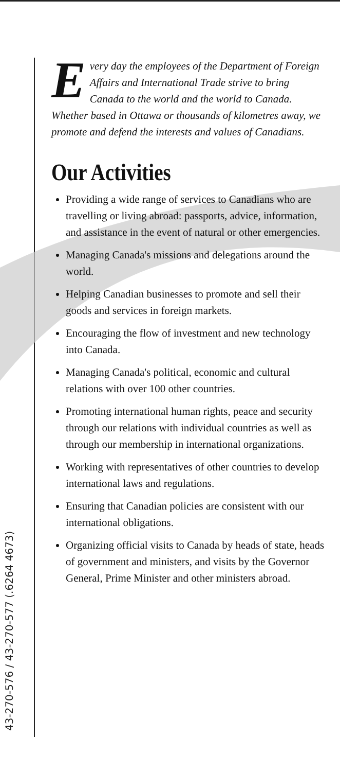43-270-576 / 43-270-577 (.6264 4673)
Every day the employees of the Department of Foreign Affairs and International Trade strive to bring Canada to the world and the world to Canada. Whether based in Ottawa or thousands of kilometres away, we promote and defend the interests and values of Canadians.
Our Activities
Providing a wide range of services to Canadians who are travelling or living abroad: passports, advice, information, and assistance in the event of natural or other emergencies.
Managing Canada's missions and delegations around the world.
Helping Canadian businesses to promote and sell their goods and services in foreign markets.
Encouraging the flow of investment and new technology into Canada.
Managing Canada's political, economic and cultural relations with over 100 other countries.
Promoting international human rights, peace and security through our relations with individual countries as well as through our membership in international organizations.
Working with representatives of other countries to develop international laws and regulations.
Ensuring that Canadian policies are consistent with our international obligations.
Organizing official visits to Canada by heads of state, heads of government and ministers, and visits by the Governor General, Prime Minister and other ministers abroad.